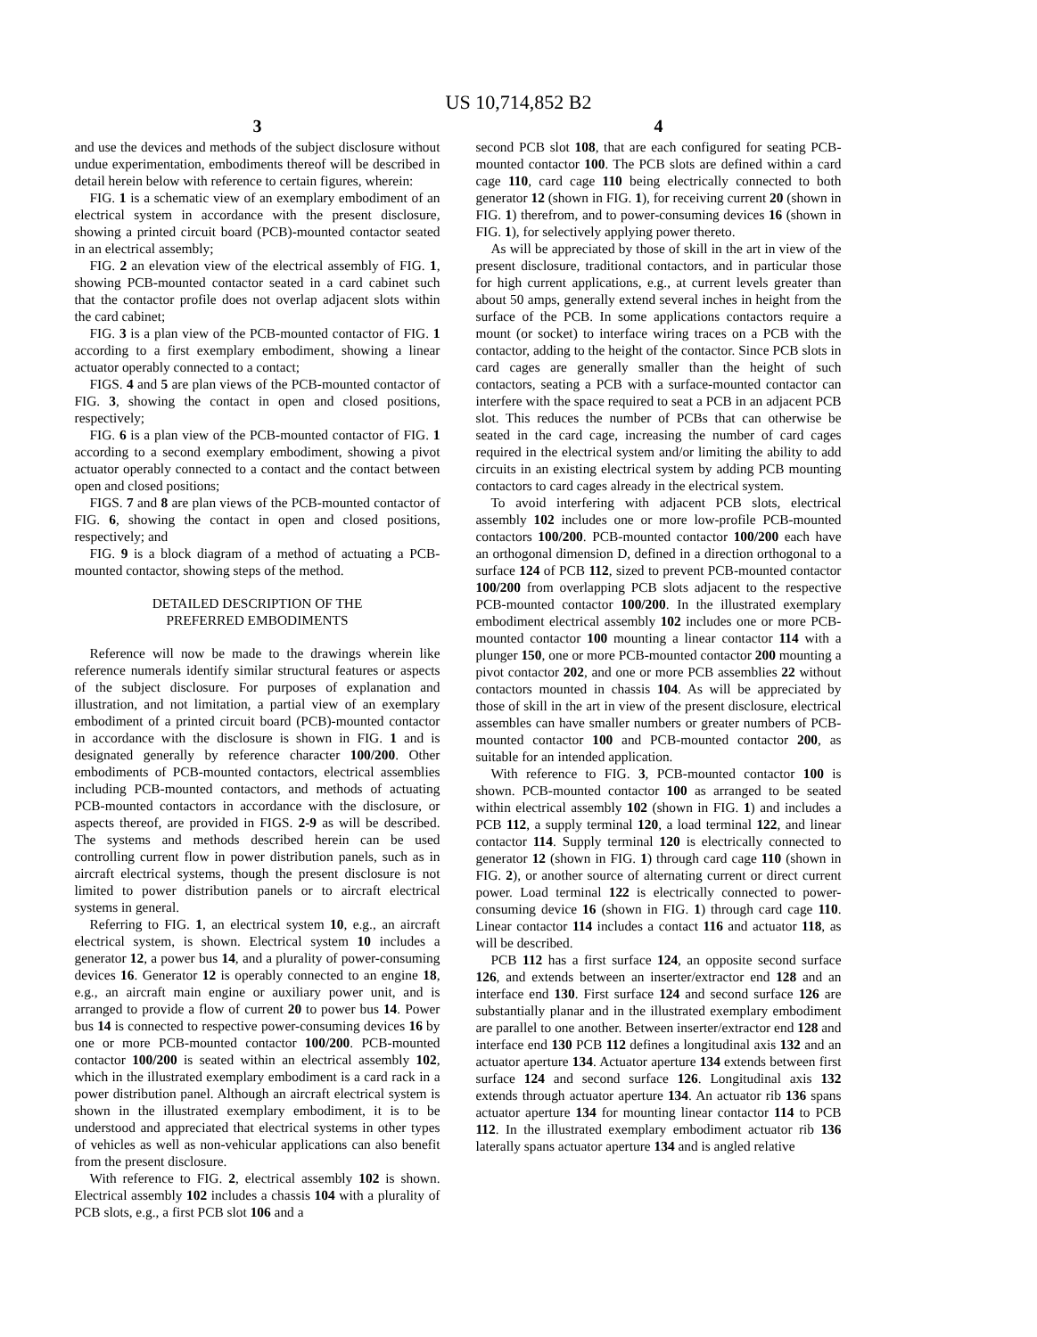US 10,714,852 B2
3
and use the devices and methods of the subject disclosure without undue experimentation, embodiments thereof will be described in detail herein below with reference to certain figures, wherein:
FIG. 1 is a schematic view of an exemplary embodiment of an electrical system in accordance with the present disclosure, showing a printed circuit board (PCB)-mounted contactor seated in an electrical assembly;
FIG. 2 an elevation view of the electrical assembly of FIG. 1, showing PCB-mounted contactor seated in a card cabinet such that the contactor profile does not overlap adjacent slots within the card cabinet;
FIG. 3 is a plan view of the PCB-mounted contactor of FIG. 1 according to a first exemplary embodiment, showing a linear actuator operably connected to a contact;
FIGS. 4 and 5 are plan views of the PCB-mounted contactor of FIG. 3, showing the contact in open and closed positions, respectively;
FIG. 6 is a plan view of the PCB-mounted contactor of FIG. 1 according to a second exemplary embodiment, showing a pivot actuator operably connected to a contact and the contact between open and closed positions;
FIGS. 7 and 8 are plan views of the PCB-mounted contactor of FIG. 6, showing the contact in open and closed positions, respectively; and
FIG. 9 is a block diagram of a method of actuating a PCB-mounted contactor, showing steps of the method.
DETAILED DESCRIPTION OF THE
PREFERRED EMBODIMENTS
Reference will now be made to the drawings wherein like reference numerals identify similar structural features or aspects of the subject disclosure. For purposes of explanation and illustration, and not limitation, a partial view of an exemplary embodiment of a printed circuit board (PCB)-mounted contactor in accordance with the disclosure is shown in FIG. 1 and is designated generally by reference character 100/200. Other embodiments of PCB-mounted contactors, electrical assemblies including PCB-mounted contactors, and methods of actuating PCB-mounted contactors in accordance with the disclosure, or aspects thereof, are provided in FIGS. 2-9 as will be described. The systems and methods described herein can be used controlling current flow in power distribution panels, such as in aircraft electrical systems, though the present disclosure is not limited to power distribution panels or to aircraft electrical systems in general.
Referring to FIG. 1, an electrical system 10, e.g., an aircraft electrical system, is shown. Electrical system 10 includes a generator 12, a power bus 14, and a plurality of power-consuming devices 16. Generator 12 is operably connected to an engine 18, e.g., an aircraft main engine or auxiliary power unit, and is arranged to provide a flow of current 20 to power bus 14. Power bus 14 is connected to respective power-consuming devices 16 by one or more PCB-mounted contactor 100/200. PCB-mounted contactor 100/200 is seated within an electrical assembly 102, which in the illustrated exemplary embodiment is a card rack in a power distribution panel. Although an aircraft electrical system is shown in the illustrated exemplary embodiment, it is to be understood and appreciated that electrical systems in other types of vehicles as well as non-vehicular applications can also benefit from the present disclosure.
With reference to FIG. 2, electrical assembly 102 is shown. Electrical assembly 102 includes a chassis 104 with a plurality of PCB slots, e.g., a first PCB slot 106 and a
4
second PCB slot 108, that are each configured for seating PCB-mounted contactor 100. The PCB slots are defined within a card cage 110, card cage 110 being electrically connected to both generator 12 (shown in FIG. 1), for receiving current 20 (shown in FIG. 1) therefrom, and to power-consuming devices 16 (shown in FIG. 1), for selectively applying power thereto.
As will be appreciated by those of skill in the art in view of the present disclosure, traditional contactors, and in particular those for high current applications, e.g., at current levels greater than about 50 amps, generally extend several inches in height from the surface of the PCB. In some applications contactors require a mount (or socket) to interface wiring traces on a PCB with the contactor, adding to the height of the contactor. Since PCB slots in card cages are generally smaller than the height of such contactors, seating a PCB with a surface-mounted contactor can interfere with the space required to seat a PCB in an adjacent PCB slot. This reduces the number of PCBs that can otherwise be seated in the card cage, increasing the number of card cages required in the electrical system and/or limiting the ability to add circuits in an existing electrical system by adding PCB mounting contactors to card cages already in the electrical system.
To avoid interfering with adjacent PCB slots, electrical assembly 102 includes one or more low-profile PCB-mounted contactors 100/200. PCB-mounted contactor 100/200 each have an orthogonal dimension D, defined in a direction orthogonal to a surface 124 of PCB 112, sized to prevent PCB-mounted contactor 100/200 from overlapping PCB slots adjacent to the respective PCB-mounted contactor 100/200. In the illustrated exemplary embodiment electrical assembly 102 includes one or more PCB-mounted contactor 100 mounting a linear contactor 114 with a plunger 150, one or more PCB-mounted contactor 200 mounting a pivot contactor 202, and one or more PCB assemblies 22 without contactors mounted in chassis 104. As will be appreciated by those of skill in the art in view of the present disclosure, electrical assembles can have smaller numbers or greater numbers of PCB-mounted contactor 100 and PCB-mounted contactor 200, as suitable for an intended application.
With reference to FIG. 3, PCB-mounted contactor 100 is shown. PCB-mounted contactor 100 as arranged to be seated within electrical assembly 102 (shown in FIG. 1) and includes a PCB 112, a supply terminal 120, a load terminal 122, and linear contactor 114. Supply terminal 120 is electrically connected to generator 12 (shown in FIG. 1) through card cage 110 (shown in FIG. 2), or another source of alternating current or direct current power. Load terminal 122 is electrically connected to power-consuming device 16 (shown in FIG. 1) through card cage 110. Linear contactor 114 includes a contact 116 and actuator 118, as will be described.
PCB 112 has a first surface 124, an opposite second surface 126, and extends between an inserter/extractor end 128 and an interface end 130. First surface 124 and second surface 126 are substantially planar and in the illustrated exemplary embodiment are parallel to one another. Between inserter/extractor end 128 and interface end 130 PCB 112 defines a longitudinal axis 132 and an actuator aperture 134. Actuator aperture 134 extends between first surface 124 and second surface 126. Longitudinal axis 132 extends through actuator aperture 134. An actuator rib 136 spans actuator aperture 134 for mounting linear contactor 114 to PCB 112. In the illustrated exemplary embodiment actuator rib 136 laterally spans actuator aperture 134 and is angled relative